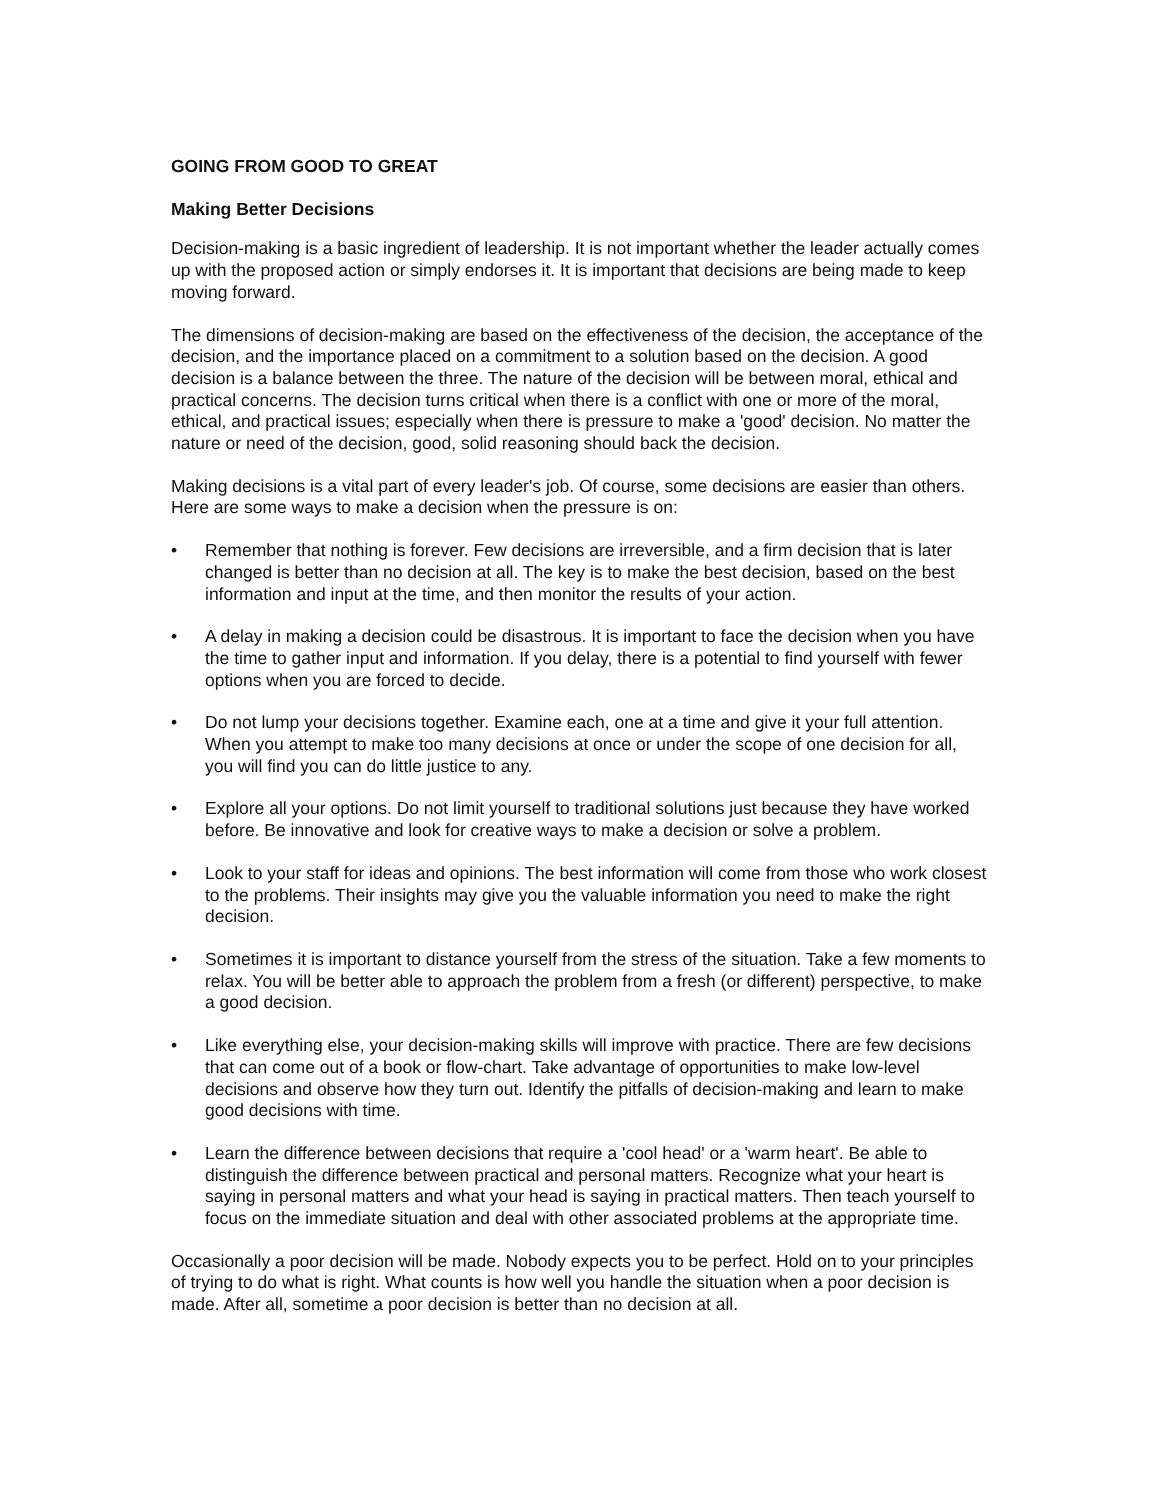GOING FROM GOOD TO GREAT
Making Better Decisions
Decision-making is a basic ingredient of leadership. It is not important whether the leader actually comes up with the proposed action or simply endorses it. It is important that decisions are being made to keep moving forward.
The dimensions of decision-making are based on the effectiveness of the decision, the acceptance of the decision, and the importance placed on a commitment to a solution based on the decision. A good decision is a balance between the three. The nature of the decision will be between moral, ethical and practical concerns. The decision turns critical when there is a conflict with one or more of the moral, ethical, and practical issues; especially when there is pressure to make a 'good' decision. No matter the nature or need of the decision, good, solid reasoning should back the decision.
Making decisions is a vital part of every leader's job. Of course, some decisions are easier than others. Here are some ways to make a decision when the pressure is on:
• Remember that nothing is forever. Few decisions are irreversible, and a firm decision that is later changed is better than no decision at all. The key is to make the best decision, based on the best information and input at the time, and then monitor the results of your action.
• A delay in making a decision could be disastrous. It is important to face the decision when you have the time to gather input and information. If you delay, there is a potential to find yourself with fewer options when you are forced to decide.
• Do not lump your decisions together. Examine each, one at a time and give it your full attention. When you attempt to make too many decisions at once or under the scope of one decision for all, you will find you can do little justice to any.
• Explore all your options. Do not limit yourself to traditional solutions just because they have worked before. Be innovative and look for creative ways to make a decision or solve a problem.
• Look to your staff for ideas and opinions. The best information will come from those who work closest to the problems. Their insights may give you the valuable information you need to make the right decision.
• Sometimes it is important to distance yourself from the stress of the situation. Take a few moments to relax. You will be better able to approach the problem from a fresh (or different) perspective, to make a good decision.
• Like everything else, your decision-making skills will improve with practice. There are few decisions that can come out of a book or flow-chart. Take advantage of opportunities to make low-level decisions and observe how they turn out. Identify the pitfalls of decision-making and learn to make good decisions with time.
• Learn the difference between decisions that require a 'cool head' or a 'warm heart'. Be able to distinguish the difference between practical and personal matters. Recognize what your heart is saying in personal matters and what your head is saying in practical matters. Then teach yourself to focus on the immediate situation and deal with other associated problems at the appropriate time.
Occasionally a poor decision will be made. Nobody expects you to be perfect. Hold on to your principles of trying to do what is right. What counts is how well you handle the situation when a poor decision is made. After all, sometime a poor decision is better than no decision at all.